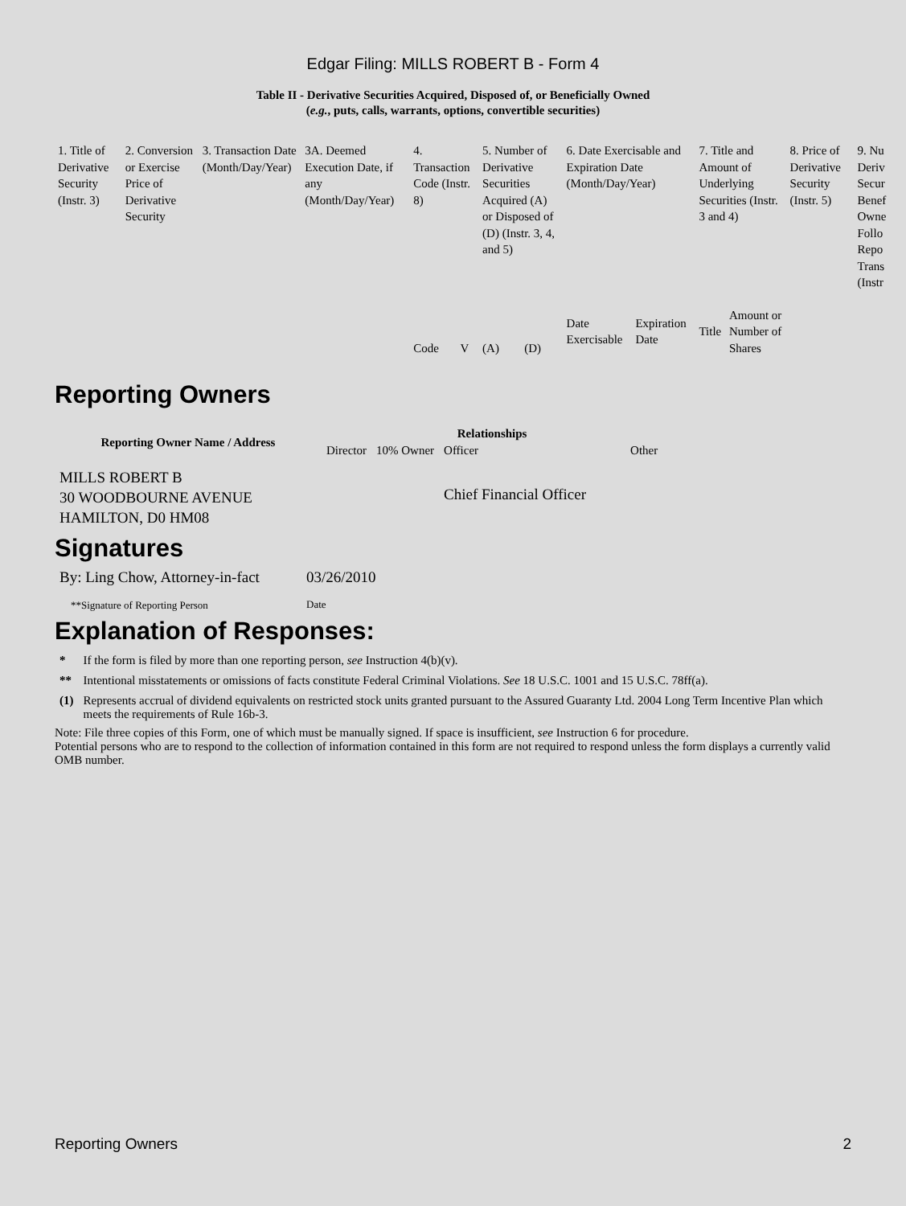Edgar Filing: MILLS ROBERT B - Form 4
Table II - Derivative Securities Acquired, Disposed of, or Beneficially Owned
(e.g., puts, calls, warrants, options, convertible securities)
| 1. Title of Derivative Security (Instr. 3) | 2. Conversion or Exercise Price of Derivative Security | 3. Transaction Date (Month/Day/Year) | 3A. Deemed Execution Date, if any (Month/Day/Year) | 4. Transaction Code (Instr. 8) | | 5. Number of Derivative Securities Acquired (A) or Disposed of (D) (Instr. 3, 4, and 5) | | 6. Date Exercisable and Expiration Date (Month/Day/Year) | | 7. Title and Amount of Underlying Securities (Instr. 3 and 4) | | 8. Price of Derivative Security (Instr. 5) | 9. Nu Deriv Secur Benef Owne Follo Repo Trans (Instr |
| | | | | Code | V | (A) | (D) | Date Exercisable | Expiration Date | Title | Amount or Number of Shares | | |
Reporting Owners
| Reporting Owner Name / Address | Relationships | | | |
| --- | --- | --- | --- | --- |
| | Director | 10% Owner | Officer | Other |
| MILLS ROBERT B 30 WOODBOURNE AVENUE HAMILTON, D0 HM08 | | | Chief Financial Officer | |
Signatures
| By: Ling Chow, Attorney-in-fact | 03/26/2010 |
| **Signature of Reporting Person | Date |
Explanation of Responses:
| * | If the form is filed by more than one reporting person, see Instruction 4(b)(v). |
| ** | Intentional misstatements or omissions of facts constitute Federal Criminal Violations. See 18 U.S.C. 1001 and 15 U.S.C. 78ff(a). |
| (1) | Represents accrual of dividend equivalents on restricted stock units granted pursuant to the Assured Guaranty Ltd. 2004 Long Term Incentive Plan which meets the requirements of Rule 16b-3. |
Note: File three copies of this Form, one of which must be manually signed. If space is insufficient, see Instruction 6 for procedure.
Potential persons who are to respond to the collection of information contained in this form are not required to respond unless the form displays a currently valid OMB number.
Reporting Owners 2